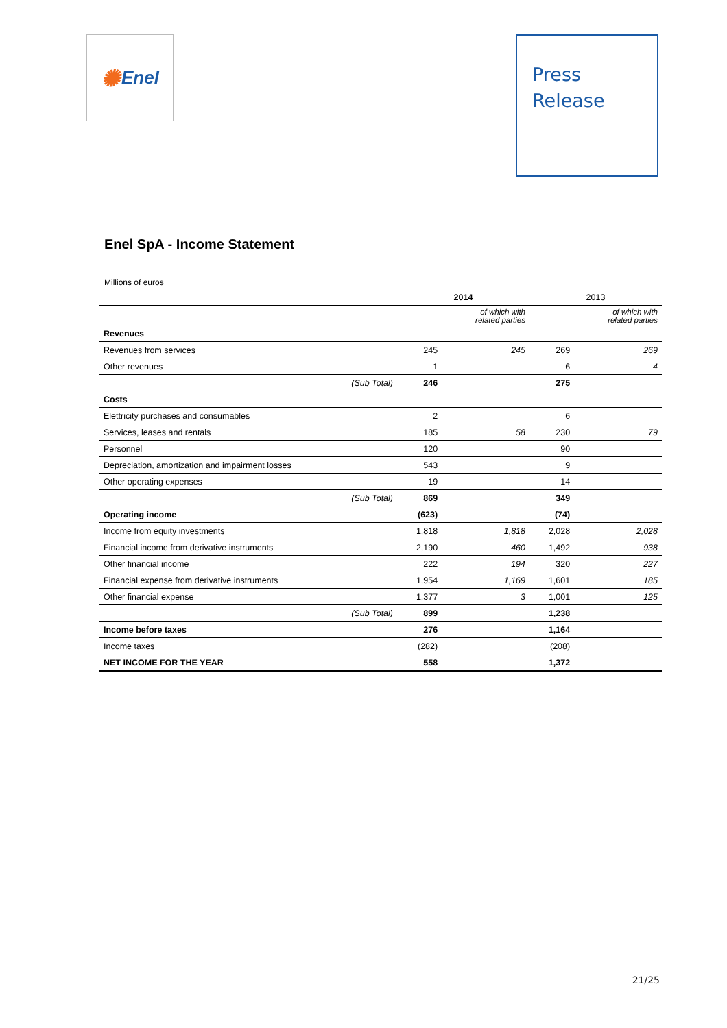✺ Enel
Press
Release
Enel SpA - Income Statement
Millions of euros
| | | 2014 | | 2013 | |
| | | | of which with related parties | | of which with related parties |
| Revenues | | | | | |
| Revenues from services | | 245 | 245 | 269 | 269 |
| Other revenues | | 1 | | 6 | 4 |
| | (Sub Total) | 246 | | 275 | |
| Costs | | | | | |
| Elettricity purchases and consumables | | 2 | | 6 | |
| Services, leases and rentals | | 185 | 58 | 230 | 79 |
| Personnel | | 120 | | 90 | |
| Depreciation, amortization and impairment losses | | 543 | | 9 | |
| Other operating expenses | | 19 | | 14 | |
| | (Sub Total) | 869 | | 349 | |
| Operating income | | (623) | | (74) | |
| Income from equity investments | | 1,818 | 1,818 | 2,028 | 2,028 |
| Financial income from derivative instruments | | 2,190 | 460 | 1,492 | 938 |
| Other financial income | | 222 | 194 | 320 | 227 |
| Financial expense from derivative instruments | | 1,954 | 1,169 | 1,601 | 185 |
| Other financial expense | | 1,377 | 3 | 1,001 | 125 |
| | (Sub Total) | 899 | | 1,238 | |
| Income before taxes | | 276 | | 1,164 | |
| Income taxes | | (282) | | (208) | |
| NET INCOME FOR THE YEAR | | 558 | | 1,372 | |
21/25